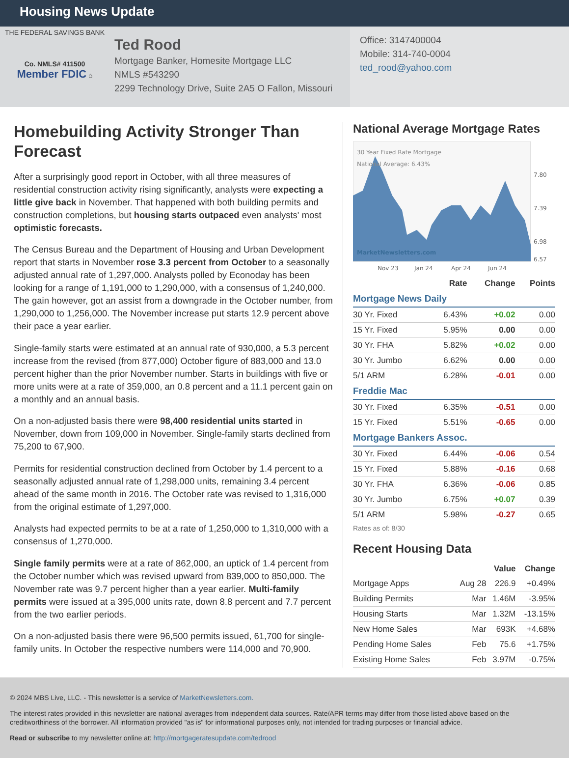Housing News Update
THE FEDERAL SAVINGS BANK
Co. NMLS# 411500
Member FDIC ⌂
Ted Rood
Mortgage Banker, Homesite Mortgage LLC
NMLS #543290
2299 Technology Drive, Suite 2A5 O Fallon, Missouri
Office: 3147400004
Mobile: 314-740-0004
ted_rood@yahoo.com
Homebuilding Activity Stronger Than Forecast
After a surprisingly good report in October, with all three measures of residential construction activity rising significantly, analysts were expecting a little give back in November. That happened with both building permits and construction completions, but housing starts outpaced even analysts' most optimistic forecasts.
The Census Bureau and the Department of Housing and Urban Development report that starts in November rose 3.3 percent from October to a seasonally adjusted annual rate of 1,297,000. Analysts polled by Econoday has been looking for a range of 1,191,000 to 1,290,000, with a consensus of 1,240,000. The gain however, got an assist from a downgrade in the October number, from 1,290,000 to 1,256,000. The November increase put starts 12.9 percent above their pace a year earlier.
Single-family starts were estimated at an annual rate of 930,000, a 5.3 percent increase from the revised (from 877,000) October figure of 883,000 and 13.0 percent higher than the prior November number. Starts in buildings with five or more units were at a rate of 359,000, an 0.8 percent and a 11.1 percent gain on a monthly and an annual basis.
On a non-adjusted basis there were 98,400 residential units started in November, down from 109,000 in November. Single-family starts declined from 75,200 to 67,900.
Permits for residential construction declined from October by 1.4 percent to a seasonally adjusted annual rate of 1,298,000 units, remaining 3.4 percent ahead of the same month in 2016. The October rate was revised to 1,316,000 from the original estimate of 1,297,000.
Analysts had expected permits to be at a rate of 1,250,000 to 1,310,000 with a consensus of 1,270,000.
Single family permits were at a rate of 862,000, an uptick of 1.4 percent from the October number which was revised upward from 839,000 to 850,000. The November rate was 9.7 percent higher than a year earlier. Multi-family permits were issued at a 395,000 units rate, down 8.8 percent and 7.7 percent from the two earlier periods.
On a non-adjusted basis there were 96,500 permits issued, 61,700 for single-family units. In October the respective numbers were 114,000 and 70,900.
National Average Mortgage Rates
30 Year Fixed Rate Mortgage
National Average: 6.43%
MarketNewsletters.com
7.80
7.39
6.98
6.57
Nov 23
Jan 24
Apr 24
Jun 24
| | Rate | Change | Points |
| --- | --- | --- | --- |
| Mortgage News Daily | | | |
| 30 Yr. Fixed | 6.43% | +0.02 | 0.00 |
| 15 Yr. Fixed | 5.95% | 0.00 | 0.00 |
| 30 Yr. FHA | 5.82% | +0.02 | 0.00 |
| 30 Yr. Jumbo | 6.62% | 0.00 | 0.00 |
| 5/1 ARM | 6.28% | -0.01 | 0.00 |
| Freddie Mac | | | |
| 30 Yr. Fixed | 6.35% | -0.51 | 0.00 |
| 15 Yr. Fixed | 5.51% | -0.65 | 0.00 |
| Mortgage Bankers Assoc. | | | |
| 30 Yr. Fixed | 6.44% | -0.06 | 0.54 |
| 15 Yr. Fixed | 5.88% | -0.16 | 0.68 |
| 30 Yr. FHA | 6.36% | -0.06 | 0.85 |
| 30 Yr. Jumbo | 6.75% | +0.07 | 0.39 |
| 5/1 ARM | 5.98% | -0.27 | 0.65 |
Rates as of: 8/30
Recent Housing Data
| | | Value | Change |
| --- | --- | --- | --- |
| Mortgage Apps | Aug 28 | 226.9 | +0.49% |
| Building Permits | Mar | 1.46M | -3.95% |
| Housing Starts | Mar | 1.32M | -13.15% |
| New Home Sales | Mar | 693K | +4.68% |
| Pending Home Sales | Feb | 75.6 | +1.75% |
| Existing Home Sales | Feb | 3.97M | -0.75% |
© 2024 MBS Live, LLC. - This newsletter is a service of MarketNewsletters.com.
The interest rates provided in this newsletter are national averages from independent data sources. Rate/APR terms may differ from those listed above based on the creditworthiness of the borrower. All information provided "as is" for informational purposes only, not intended for trading purposes or financial advice.
Read or subscribe to my newsletter online at: http://mortgageratesupdate.com/tedrood